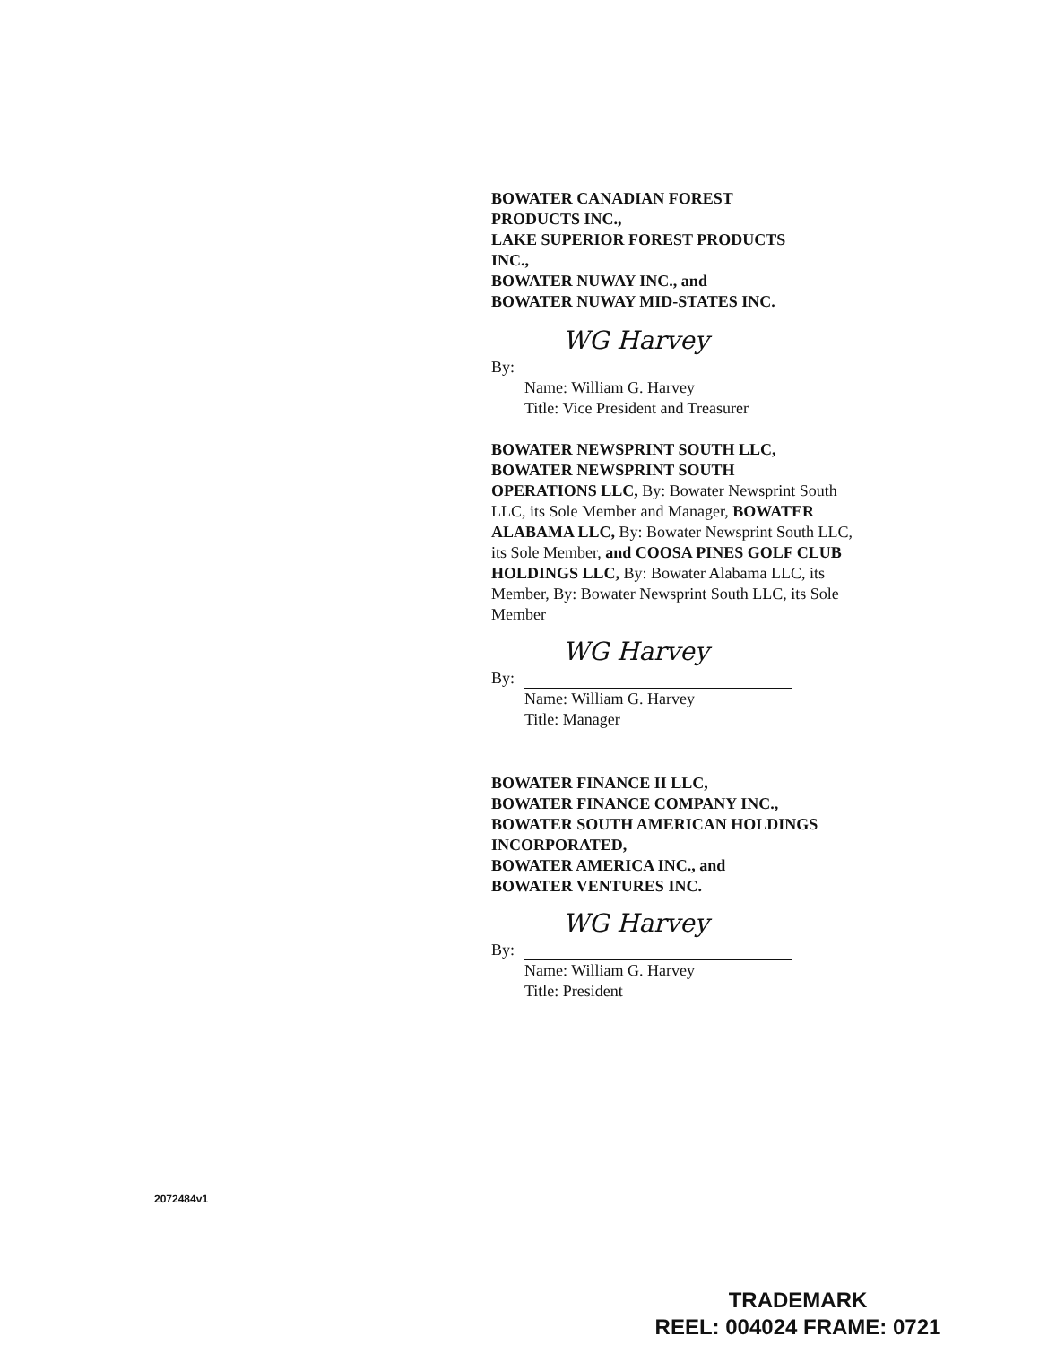BOWATER CANADIAN FOREST
PRODUCTS INC.,
LAKE SUPERIOR FOREST PRODUCTS
INC.,
BOWATER NUWAY INC., and
BOWATER NUWAY MID-STATES INC.
WG Harvey
By:
Name: William G. Harvey
Title: Vice President and Treasurer
BOWATER NEWSPRINT SOUTH LLC,
BOWATER NEWSPRINT SOUTH
OPERATIONS LLC, By: Bowater Newsprint South LLC, its Sole Member and Manager, BOWATER ALABAMA LLC, By: Bowater Newsprint South LLC, its Sole Member, and COOSA PINES GOLF CLUB HOLDINGS LLC, By: Bowater Alabama LLC, its Member, By: Bowater Newsprint South LLC, its Sole Member
WG Harvey
By:
Name: William G. Harvey
Title: Manager
BOWATER FINANCE II LLC,
BOWATER FINANCE COMPANY INC.,
BOWATER SOUTH AMERICAN HOLDINGS
INCORPORATED,
BOWATER AMERICA INC., and
BOWATER VENTURES INC.
WG Harvey
By:
Name: William G. Harvey
Title: President
2072484v1
TRADEMARK
REEL: 004024 FRAME: 0721